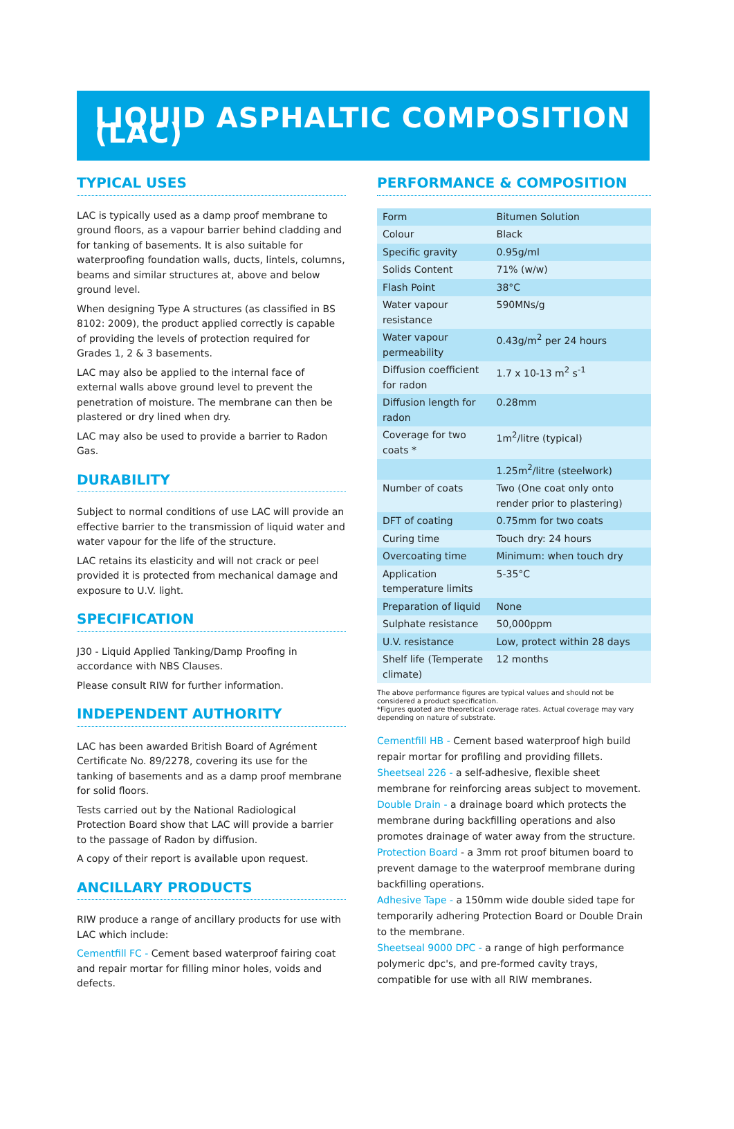LIQUID ASPHALTIC COMPOSITION (LAC)
TYPICAL USES
LAC is typically used as a damp proof membrane to ground floors, as a vapour barrier behind cladding and for tanking of basements. It is also suitable for waterproofing foundation walls, ducts, lintels, columns, beams and similar structures at, above and below ground level.
When designing Type A structures (as classified in BS 8102: 2009), the product applied correctly is capable of providing the levels of protection required for Grades 1, 2 & 3 basements.
LAC may also be applied to the internal face of external walls above ground level to prevent the penetration of moisture. The membrane can then be plastered or dry lined when dry.
LAC may also be used to provide a barrier to Radon Gas.
DURABILITY
Subject to normal conditions of use LAC will provide an effective barrier to the transmission of liquid water and water vapour for the life of the structure.
LAC retains its elasticity and will not crack or peel provided it is protected from mechanical damage and exposure to U.V. light.
SPECIFICATION
J30 - Liquid Applied Tanking/Damp Proofing in accordance with NBS Clauses.
Please consult RIW for further information.
INDEPENDENT AUTHORITY
LAC has been awarded British Board of Agrément Certificate No. 89/2278, covering its use for the tanking of basements and as a damp proof membrane for solid floors.
Tests carried out by the National Radiological Protection Board show that LAC will provide a barrier to the passage of Radon by diffusion.
A copy of their report is available upon request.
ANCILLARY PRODUCTS
RIW produce a range of ancillary products for use with LAC which include:
Cementfill FC - Cement based waterproof fairing coat and repair mortar for filling minor holes, voids and defects.
PERFORMANCE & COMPOSITION
| Form | Bitumen Solution |
| Colour | Black |
| Specific gravity | 0.95g/ml |
| Solids Content | 71% (w/w) |
| Flash Point | 38°C |
| Water vapour resistance | 590MNs/g |
| Water vapour permeability | 0.43g/m<sup>2</sup> per 24 hours |
| Diffusion coefficient for radon | 1.7 x 10-13 m<sup>2</sup> s<sup>-1</sup> |
| Diffusion length for radon | 0.28mm |
| Coverage for two coats * | 1m<sup>2</sup>/litre (typical) |
| | 1.25m<sup>2</sup>/litre (steelwork) |
| Number of coats | Two (One coat only onto render prior to plastering) |
| DFT of coating | 0.75mm for two coats |
| Curing time | Touch dry: 24 hours |
| Overcoating time | Minimum: when touch dry |
| Application temperature limits | 5-35°C |
| Preparation of liquid | None |
| Sulphate resistance | 50,000ppm |
| U.V. resistance | Low, protect within 28 days |
| Shelf life (Temperate climate) | 12 months |
The above performance figures are typical values and should not be considered a product specification.
*Figures quoted are theoretical coverage rates. Actual coverage may vary depending on nature of substrate.
Cementfill HB - Cement based waterproof high build repair mortar for profiling and providing fillets.
Sheetseal 226 - a self-adhesive, flexible sheet membrane for reinforcing areas subject to movement.
Double Drain - a drainage board which protects the membrane during backfilling operations and also promotes drainage of water away from the structure.
Protection Board - a 3mm rot proof bitumen board to prevent damage to the waterproof membrane during backfilling operations.
Adhesive Tape - a 150mm wide double sided tape for temporarily adhering Protection Board or Double Drain to the membrane.
Sheetseal 9000 DPC - a range of high performance polymeric dpc's, and pre-formed cavity trays, compatible for use with all RIW membranes.